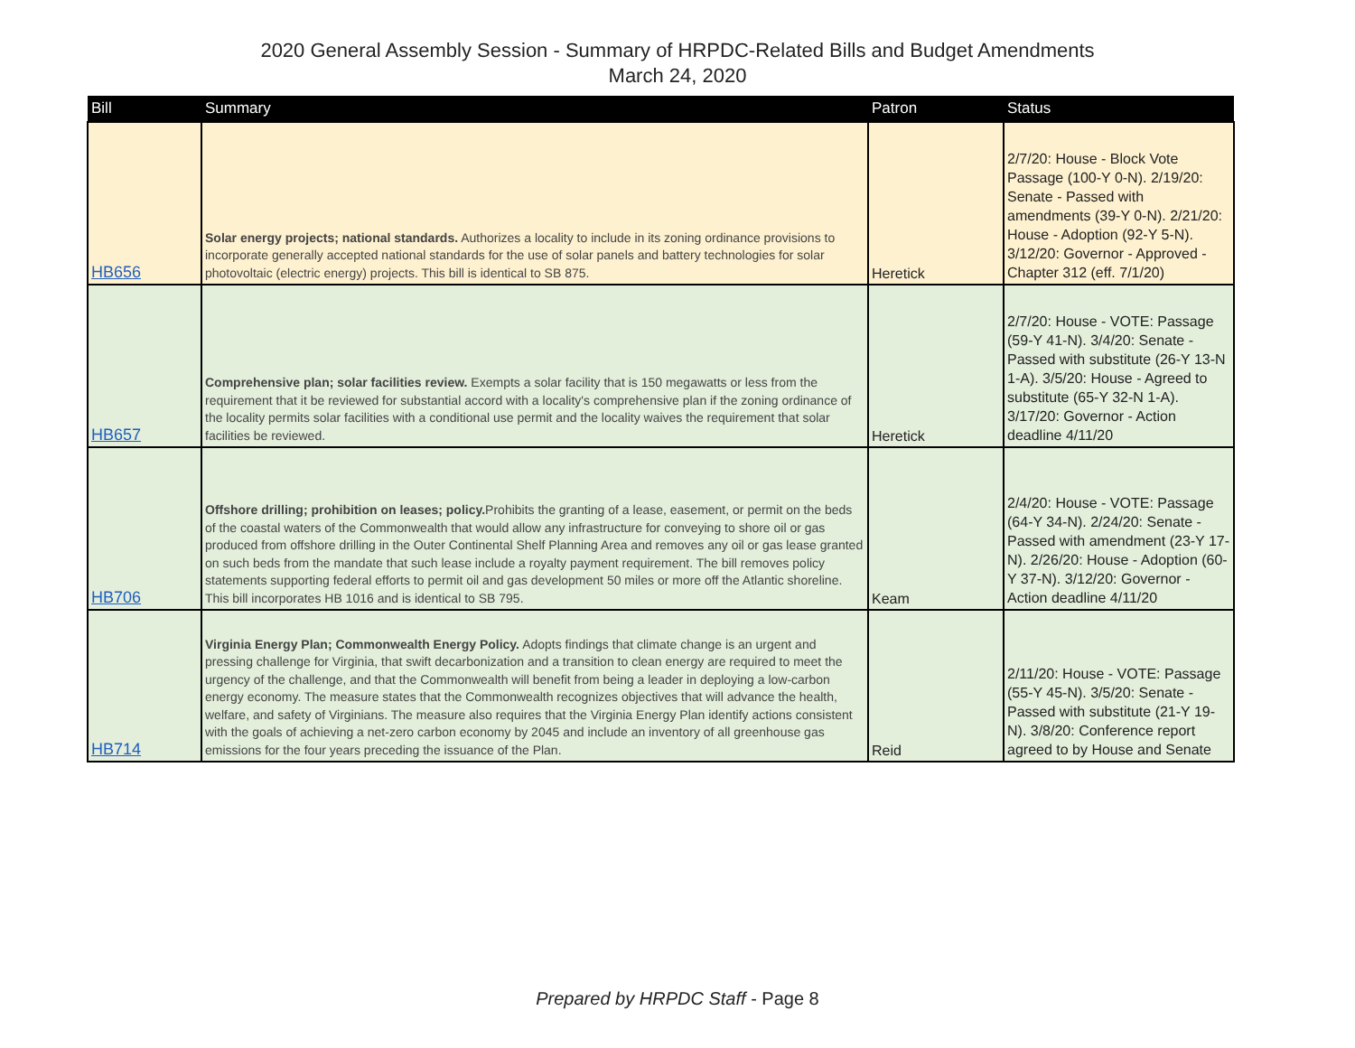2020 General Assembly Session - Summary of HRPDC-Related Bills and Budget Amendments
March 24, 2020
| Bill | Summary | Patron | Status |
| --- | --- | --- | --- |
| HB656 | Solar energy projects; national standards. Authorizes a locality to include in its zoning ordinance provisions to incorporate generally accepted national standards for the use of solar panels and battery technologies for solar photovoltaic (electric energy) projects. This bill is identical to SB 875. | Heretick | 2/7/20: House - Block Vote Passage (100-Y 0-N). 2/19/20: Senate - Passed with amendments (39-Y 0-N). 2/21/20: House - Adoption (92-Y 5-N). 3/12/20: Governor - Approved - Chapter 312 (eff. 7/1/20) |
| HB657 | Comprehensive plan; solar facilities review. Exempts a solar facility that is 150 megawatts or less from the requirement that it be reviewed for substantial accord with a locality's comprehensive plan if the zoning ordinance of the locality permits solar facilities with a conditional use permit and the locality waives the requirement that solar facilities be reviewed. | Heretick | 2/7/20: House - VOTE: Passage (59-Y 41-N). 3/4/20: Senate - Passed with substitute (26-Y 13-N 1-A). 3/5/20: House - Agreed to substitute (65-Y 32-N 1-A). 3/17/20: Governor - Action deadline 4/11/20 |
| HB706 | Offshore drilling; prohibition on leases; policy. Prohibits the granting of a lease, easement, or permit on the beds of the coastal waters of the Commonwealth that would allow any infrastructure for conveying to shore oil or gas produced from offshore drilling in the Outer Continental Shelf Planning Area and removes any oil or gas lease granted on such beds from the mandate that such lease include a royalty payment requirement. The bill removes policy statements supporting federal efforts to permit oil and gas development 50 miles or more off the Atlantic shoreline. This bill incorporates HB 1016 and is identical to SB 795. | Keam | 2/4/20: House - VOTE: Passage (64-Y 34-N). 2/24/20: Senate - Passed with amendment (23-Y 17-N). 2/26/20: House - Adoption (60-Y 37-N). 3/12/20: Governor - Action deadline 4/11/20 |
| HB714 | Virginia Energy Plan; Commonwealth Energy Policy. Adopts findings that climate change is an urgent and pressing challenge for Virginia, that swift decarbonization and a transition to clean energy are required to meet the urgency of the challenge, and that the Commonwealth will benefit from being a leader in deploying a low-carbon energy economy. The measure states that the Commonwealth recognizes objectives that will advance the health, welfare, and safety of Virginians. The measure also requires that the Virginia Energy Plan identify actions consistent with the goals of achieving a net-zero carbon economy by 2045 and include an inventory of all greenhouse gas emissions for the four years preceding the issuance of the Plan. | Reid | 2/11/20: House - VOTE: Passage (55-Y 45-N). 3/5/20: Senate - Passed with substitute (21-Y 19-N). 3/8/20: Conference report agreed to by House and Senate |
Prepared by HRPDC Staff - Page 8